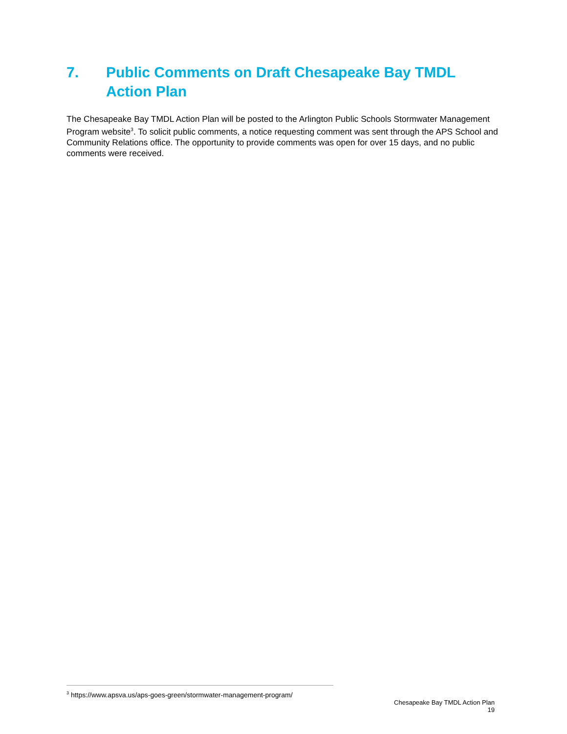7. Public Comments on Draft Chesapeake Bay TMDL Action Plan
The Chesapeake Bay TMDL Action Plan will be posted to the Arlington Public Schools Stormwater Management Program website<sup>3</sup>. To solicit public comments, a notice requesting comment was sent through the APS School and Community Relations office. The opportunity to provide comments was open for over 15 days, and no public comments were received.
<sup>3</sup> https://www.apsva.us/aps-goes-green/stormwater-management-program/
Chesapeake Bay TMDL Action Plan
19